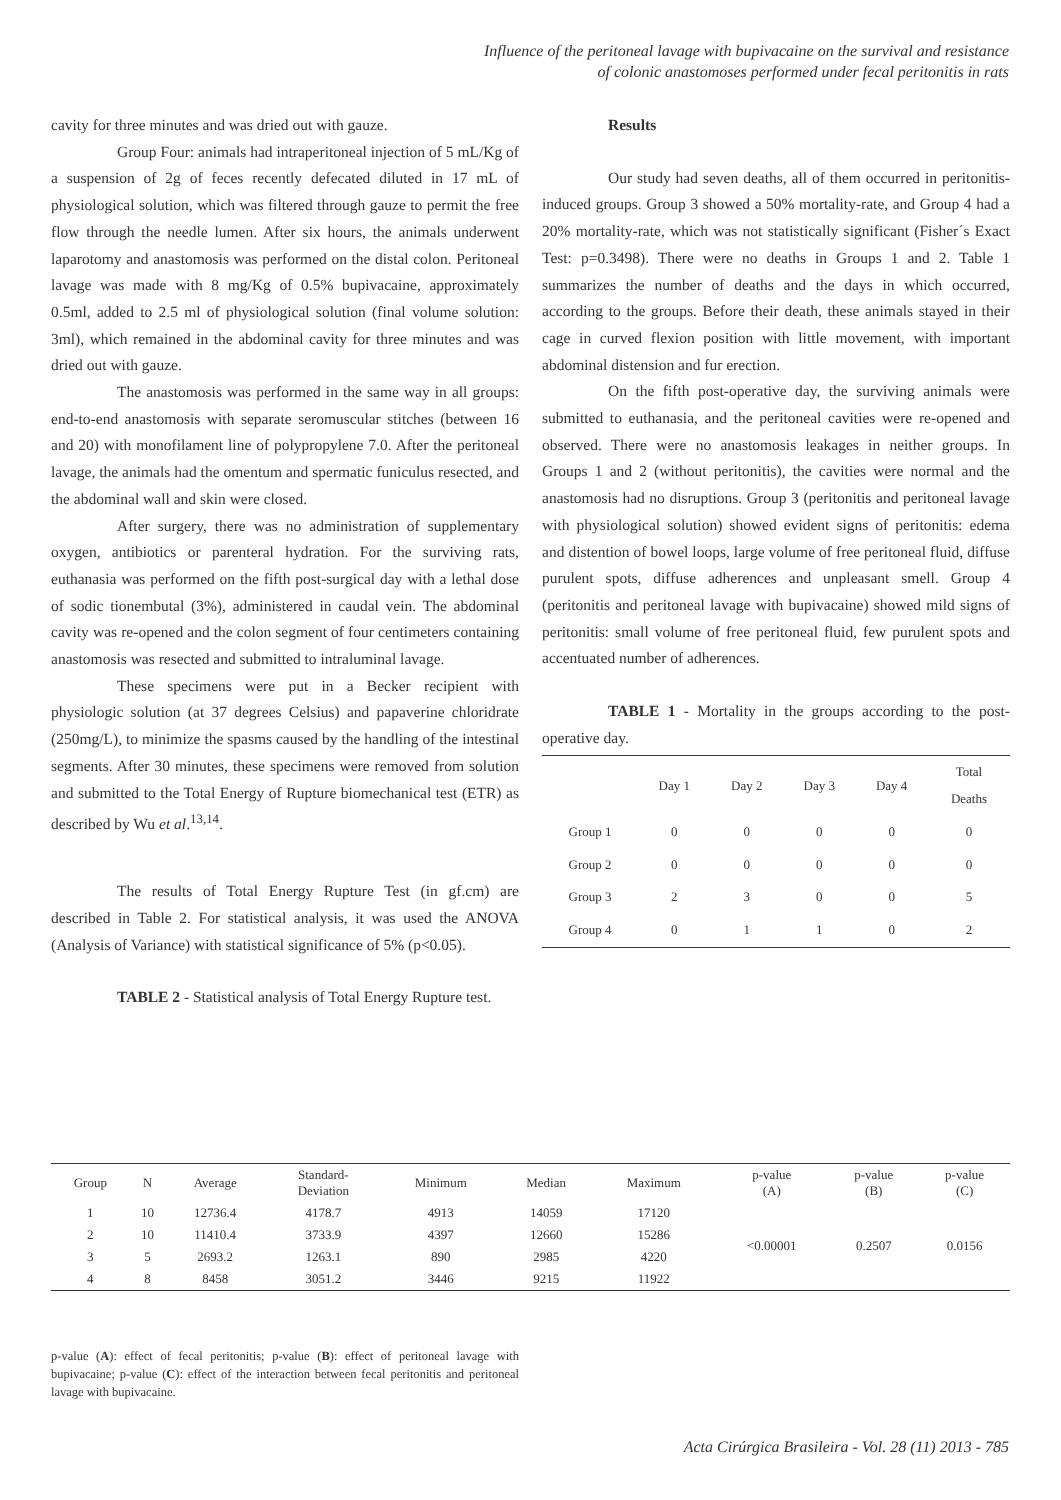Influence of the peritoneal lavage with bupivacaine on the survival and resistance
of colonic anastomoses performed under fecal peritonitis in rats
cavity for three minutes and was dried out with gauze.
Group Four: animals had intraperitoneal injection of 5 mL/Kg of a suspension of 2g of feces recently defecated diluted in 17 mL of physiological solution, which was filtered through gauze to permit the free flow through the needle lumen. After six hours, the animals underwent laparotomy and anastomosis was performed on the distal colon. Peritoneal lavage was made with 8 mg/Kg of 0.5% bupivacaine, approximately 0.5ml, added to 2.5 ml of physiological solution (final volume solution: 3ml), which remained in the abdominal cavity for three minutes and was dried out with gauze.
The anastomosis was performed in the same way in all groups: end-to-end anastomosis with separate seromuscular stitches (between 16 and 20) with monofilament line of polypropylene 7.0. After the peritoneal lavage, the animals had the omentum and spermatic funiculus resected, and the abdominal wall and skin were closed.
After surgery, there was no administration of supplementary oxygen, antibiotics or parenteral hydration. For the surviving rats, euthanasia was performed on the fifth post-surgical day with a lethal dose of sodic tionembutal (3%), administered in caudal vein. The abdominal cavity was re-opened and the colon segment of four centimeters containing anastomosis was resected and submitted to intraluminal lavage.
These specimens were put in a Becker recipient with physiologic solution (at 37 degrees Celsius) and papaverine chloridrate (250mg/L), to minimize the spasms caused by the handling of the intestinal segments. After 30 minutes, these specimens were removed from solution and submitted to the Total Energy of Rupture biomechanical test (ETR) as described by Wu et al.<sup>13,14</sup>.
The results of Total Energy Rupture Test (in gf.cm) are described in Table 2. For statistical analysis, it was used the ANOVA (Analysis of Variance) with statistical significance of 5% (p<0.05).
TABLE 2 - Statistical analysis of Total Energy Rupture test.
Results
Our study had seven deaths, all of them occurred in peritonitis-induced groups. Group 3 showed a 50% mortality-rate, and Group 4 had a 20% mortality-rate, which was not statistically significant (Fisher´s Exact Test: p=0.3498). There were no deaths in Groups 1 and 2. Table 1 summarizes the number of deaths and the days in which occurred, according to the groups. Before their death, these animals stayed in their cage in curved flexion position with little movement, with important abdominal distension and fur erection.
On the fifth post-operative day, the surviving animals were submitted to euthanasia, and the peritoneal cavities were re-opened and observed. There were no anastomosis leakages in neither groups. In Groups 1 and 2 (without peritonitis), the cavities were normal and the anastomosis had no disruptions. Group 3 (peritonitis and peritoneal lavage with physiological solution) showed evident signs of peritonitis: edema and distention of bowel loops, large volume of free peritoneal fluid, diffuse purulent spots, diffuse adherences and unpleasant smell. Group 4 (peritonitis and peritoneal lavage with bupivacaine) showed mild signs of peritonitis: small volume of free peritoneal fluid, few purulent spots and accentuated number of adherences.
TABLE 1 - Mortality in the groups according to the post-operative day.
| | Day 1 | Day 2 | Day 3 | Day 4 | Total Deaths |
| --- | --- | --- | --- | --- | --- |
| Group 1 | 0 | 0 | 0 | 0 | 0 |
| Group 2 | 0 | 0 | 0 | 0 | 0 |
| Group 3 | 2 | 3 | 0 | 0 | 5 |
| Group 4 | 0 | 1 | 1 | 0 | 2 |
| Group | N | Average | Standard- Deviation | Minimum | Median | Maximum | p-value (A) | p-value (B) | p-value (C) |
| --- | --- | --- | --- | --- | --- | --- | --- | --- | --- |
| 1 | 10 | 12736.4 | 4178.7 | 4913 | 14059 | 17120 | <0.00001 | 0.2507 | 0.0156 |
| 2 | 10 | 11410.4 | 3733.9 | 4397 | 12660 | 15286 | | | |
| 3 | 5 | 2693.2 | 1263.1 | 890 | 2985 | 4220 | | | |
| 4 | 8 | 8458 | 3051.2 | 3446 | 9215 | 11922 | | | |
p-value (A): effect of fecal peritonitis; p-value (B): effect of peritoneal lavage with bupivacaine; p-value (C): effect of the interaction between fecal peritonitis and peritoneal lavage with bupivacaine.
Acta Cirúrgica Brasileira - Vol. 28 (11) 2013 - 785